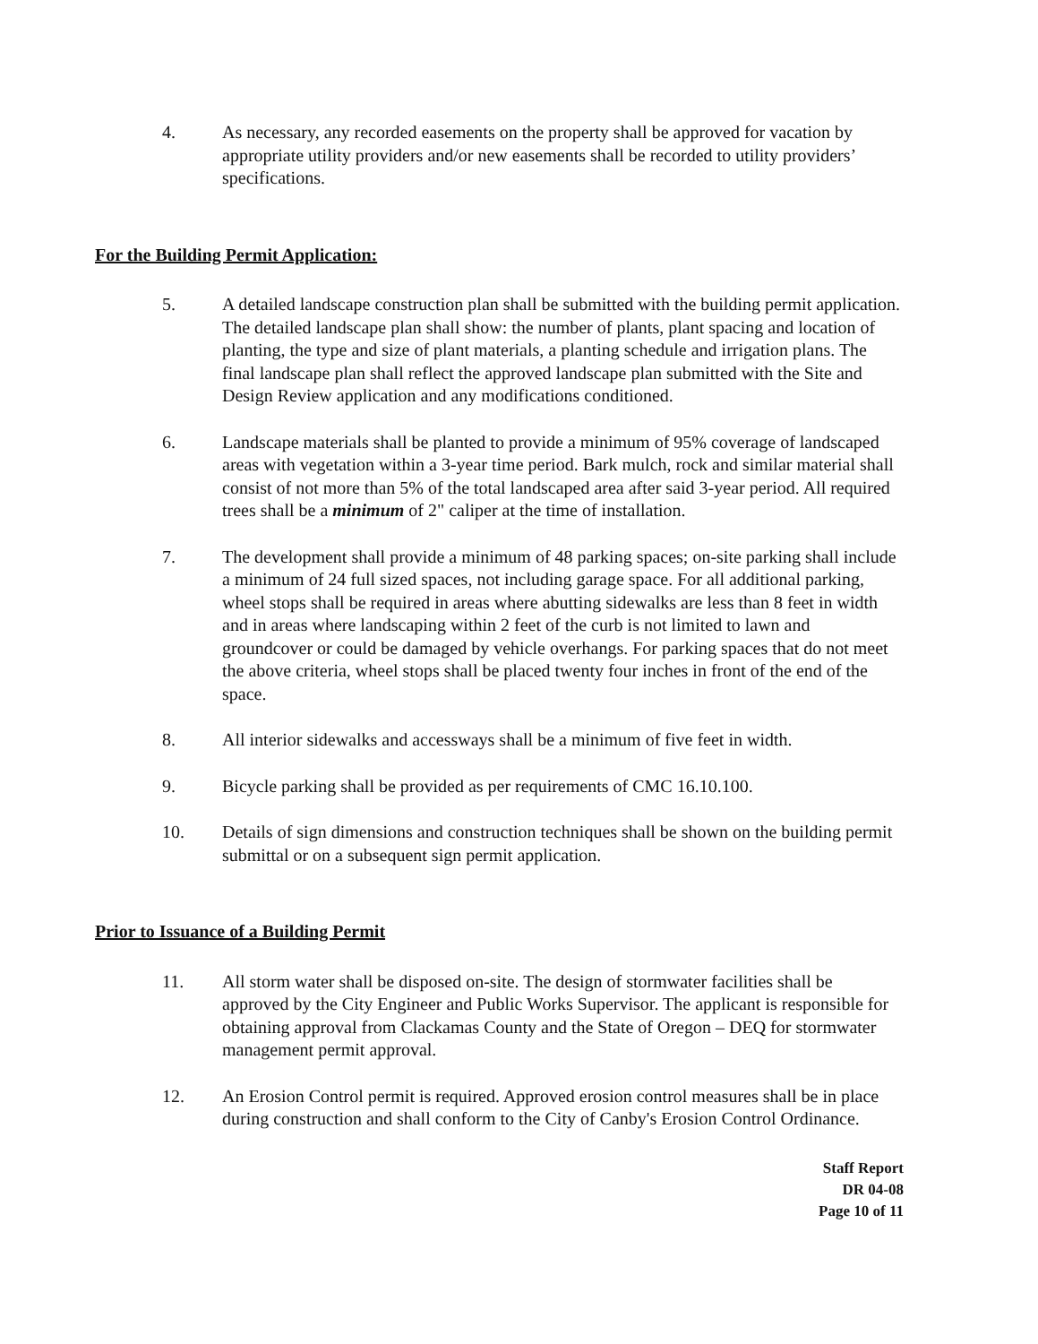4. As necessary, any recorded easements on the property shall be approved for vacation by appropriate utility providers and/or new easements shall be recorded to utility providers’ specifications.
For the Building Permit Application:
5. A detailed landscape construction plan shall be submitted with the building permit application. The detailed landscape plan shall show: the number of plants, plant spacing and location of planting, the type and size of plant materials, a planting schedule and irrigation plans. The final landscape plan shall reflect the approved landscape plan submitted with the Site and Design Review application and any modifications conditioned.
6. Landscape materials shall be planted to provide a minimum of 95% coverage of landscaped areas with vegetation within a 3-year time period. Bark mulch, rock and similar material shall consist of not more than 5% of the total landscaped area after said 3-year period. All required trees shall be a minimum of 2" caliper at the time of installation.
7. The development shall provide a minimum of 48 parking spaces; on-site parking shall include a minimum of 24 full sized spaces, not including garage space. For all additional parking, wheel stops shall be required in areas where abutting sidewalks are less than 8 feet in width and in areas where landscaping within 2 feet of the curb is not limited to lawn and groundcover or could be damaged by vehicle overhangs. For parking spaces that do not meet the above criteria, wheel stops shall be placed twenty four inches in front of the end of the space.
8. All interior sidewalks and accessways shall be a minimum of five feet in width.
9. Bicycle parking shall be provided as per requirements of CMC 16.10.100.
10. Details of sign dimensions and construction techniques shall be shown on the building permit submittal or on a subsequent sign permit application.
Prior to Issuance of a Building Permit
11. All storm water shall be disposed on-site. The design of stormwater facilities shall be approved by the City Engineer and Public Works Supervisor. The applicant is responsible for obtaining approval from Clackamas County and the State of Oregon – DEQ for stormwater management permit approval.
12. An Erosion Control permit is required. Approved erosion control measures shall be in place during construction and shall conform to the City of Canby's Erosion Control Ordinance.
Staff Report
DR 04-08
Page 10 of 11